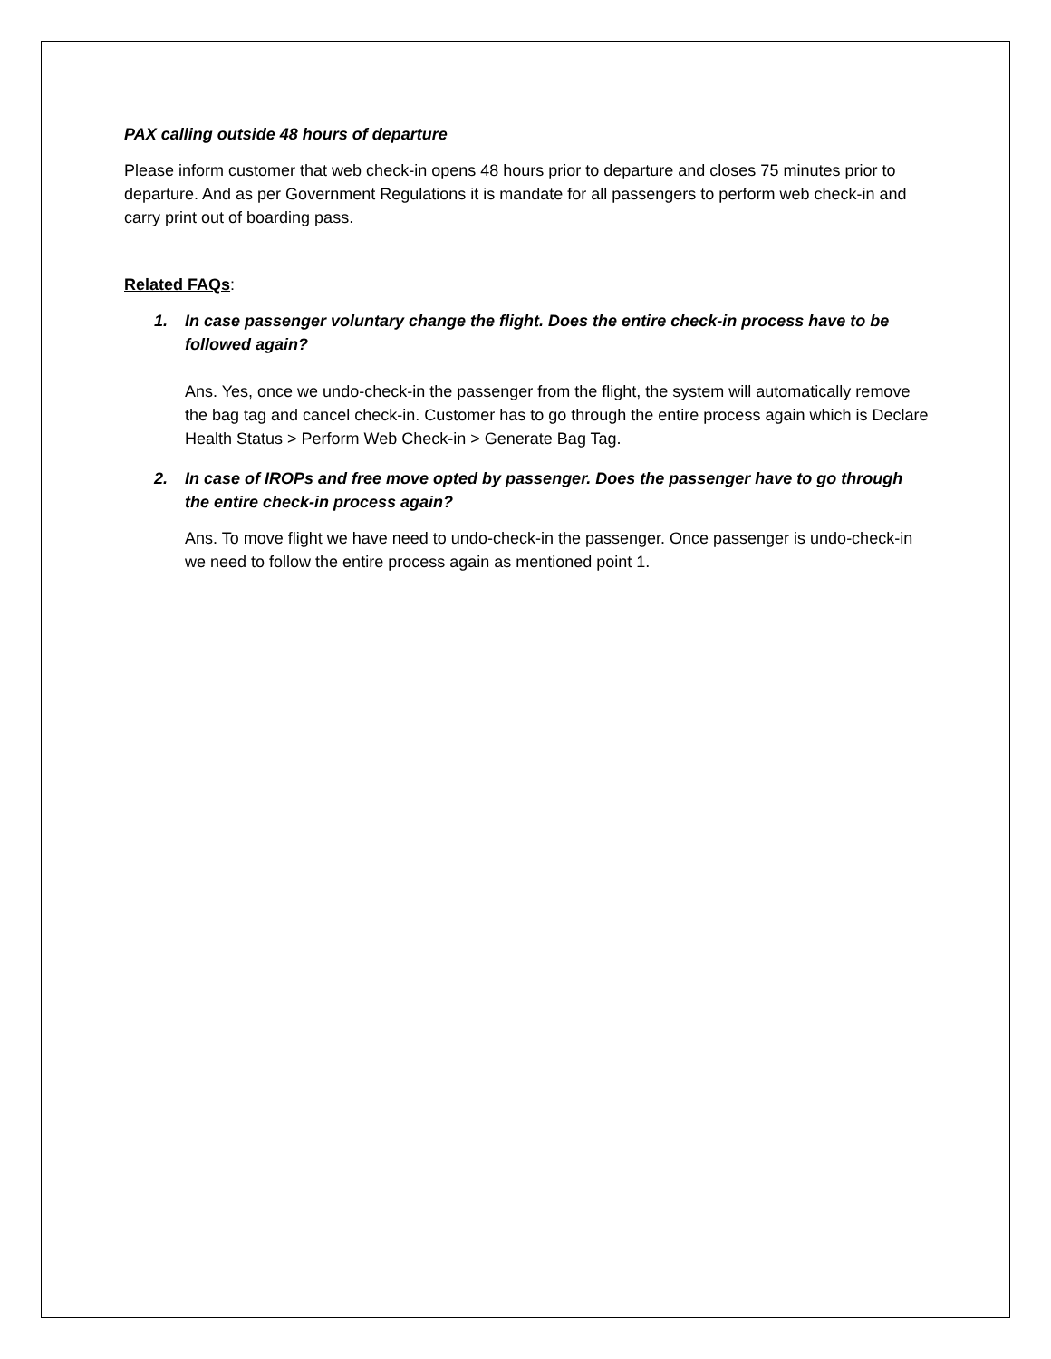PAX calling outside 48 hours of departure
Please inform customer that web check-in opens 48 hours prior to departure and closes 75 minutes prior to departure. And as per Government Regulations it is mandate for all passengers to perform web check-in and carry print out of boarding pass.
Related FAQs:
1. In case passenger voluntary change the flight. Does the entire check-in process have to be followed again?
Ans. Yes, once we undo-check-in the passenger from the flight, the system will automatically remove the bag tag and cancel check-in. Customer has to go through the entire process again which is Declare Health Status > Perform Web Check-in > Generate Bag Tag.
2. In case of IROPs and free move opted by passenger. Does the passenger have to go through the entire check-in process again?
Ans. To move flight we have need to undo-check-in the passenger. Once passenger is undo-check-in we need to follow the entire process again as mentioned point 1.